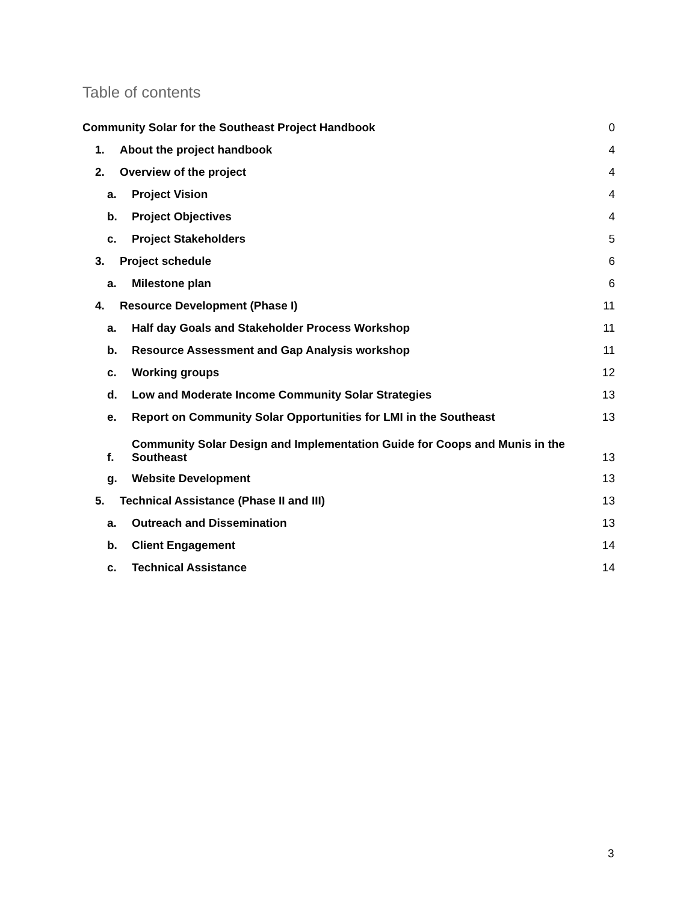Table of contents
Community Solar for the Southeast Project Handbook 0
1. About the project handbook 4
2. Overview of the project 4
a. Project Vision 4
b. Project Objectives 4
c. Project Stakeholders 5
3. Project schedule 6
a. Milestone plan 6
4. Resource Development (Phase I) 11
a. Half day Goals and Stakeholder Process Workshop 11
b. Resource Assessment and Gap Analysis workshop 11
c. Working groups 12
d. Low and Moderate Income Community Solar Strategies 13
e. Report on Community Solar Opportunities for LMI in the Southeast 13
f. Community Solar Design and Implementation Guide for Coops and Munis in the
Southeast 13
g. Website Development 13
5. Technical Assistance (Phase II and III) 13
a. Outreach and Dissemination 13
b. Client Engagement 14
c. Technical Assistance 14
3